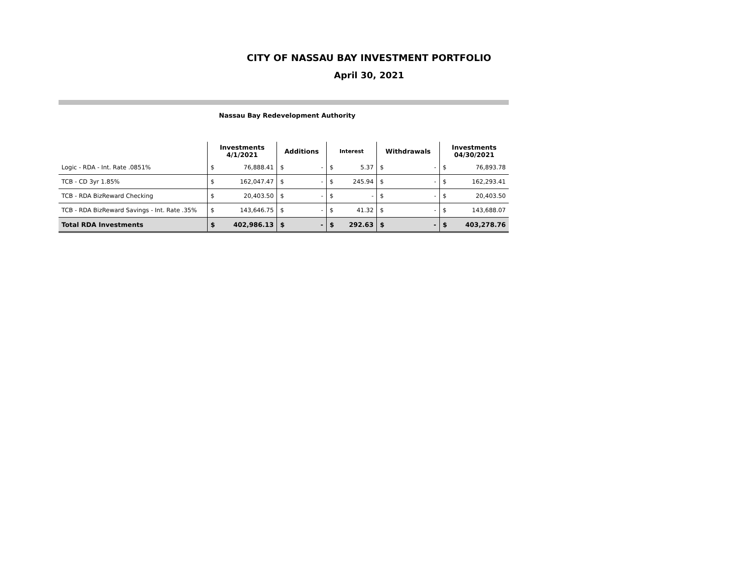CITY OF NASSAU BAY INVESTMENT PORTFOLIO
April 30, 2021
Nassau Bay Redevelopment Authority
| | Investments 4/1/2021 | | Additions | | Interest | | Withdrawals | | Investments 04/30/2021 | |
| --- | --- | --- | --- | --- | --- | --- | --- | --- | --- | --- |
| Logic - RDA - Int. Rate .0851% | $ | 76,888.41 | $ | - | $ | 5.37 | $ | - | $ | 76,893.78 |
| TCB - CD 3yr 1.85% | $ | 162,047.47 | $ | - | $ | 245.94 | $ | - | $ | 162,293.41 |
| TCB - RDA BizReward Checking | $ | 20,403.50 | $ | - | $ | - | $ | - | $ | 20,403.50 |
| TCB - RDA BizReward Savings - Int. Rate .35% | $ | 143,646.75 | $ | - | $ | 41.32 | $ | - | $ | 143,688.07 |
| Total RDA Investments | $ | 402,986.13 | $ | - | $ | 292.63 | $ | - | $ | 403,278.76 |